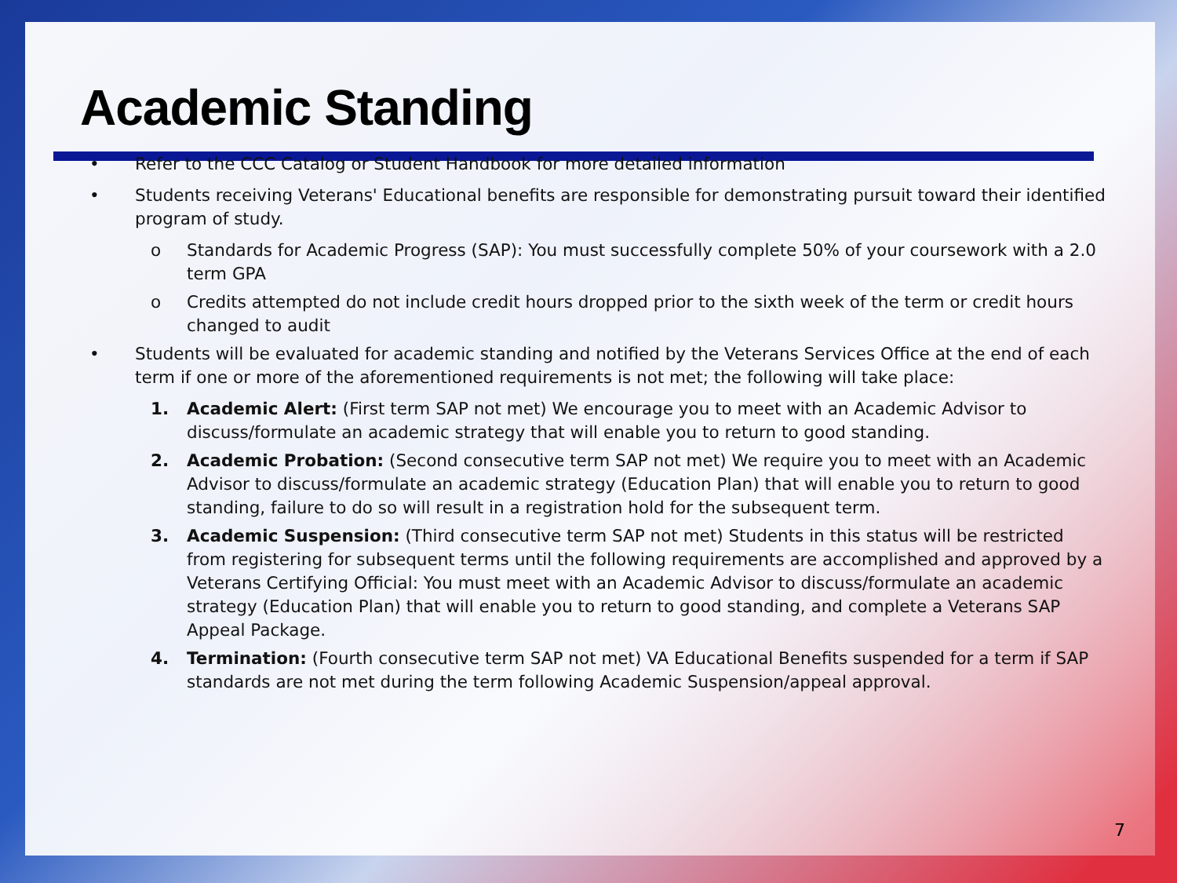Academic Standing
• Refer to the CCC Catalog or Student Handbook for more detailed information
• Students receiving Veterans' Educational benefits are responsible for demonstrating pursuit toward their identified program of study.
o Standards for Academic Progress (SAP): You must successfully complete 50% of your coursework with a 2.0 term GPA
o Credits attempted do not include credit hours dropped prior to the sixth week of the term or credit hours changed to audit
• Students will be evaluated for academic standing and notified by the Veterans Services Office at the end of each term if one or more of the aforementioned requirements is not met; the following will take place:
1. Academic Alert: (First term SAP not met) We encourage you to meet with an Academic Advisor to discuss/formulate an academic strategy that will enable you to return to good standing.
2. Academic Probation: (Second consecutive term SAP not met) We require you to meet with an Academic Advisor to discuss/formulate an academic strategy (Education Plan) that will enable you to return to good standing, failure to do so will result in a registration hold for the subsequent term.
3. Academic Suspension: (Third consecutive term SAP not met) Students in this status will be restricted from registering for subsequent terms until the following requirements are accomplished and approved by a Veterans Certifying Official: You must meet with an Academic Advisor to discuss/formulate an academic strategy (Education Plan) that will enable you to return to good standing, and complete a Veterans SAP Appeal Package.
4. Termination: (Fourth consecutive term SAP not met) VA Educational Benefits suspended for a term if SAP standards are not met during the term following Academic Suspension/appeal approval.
7